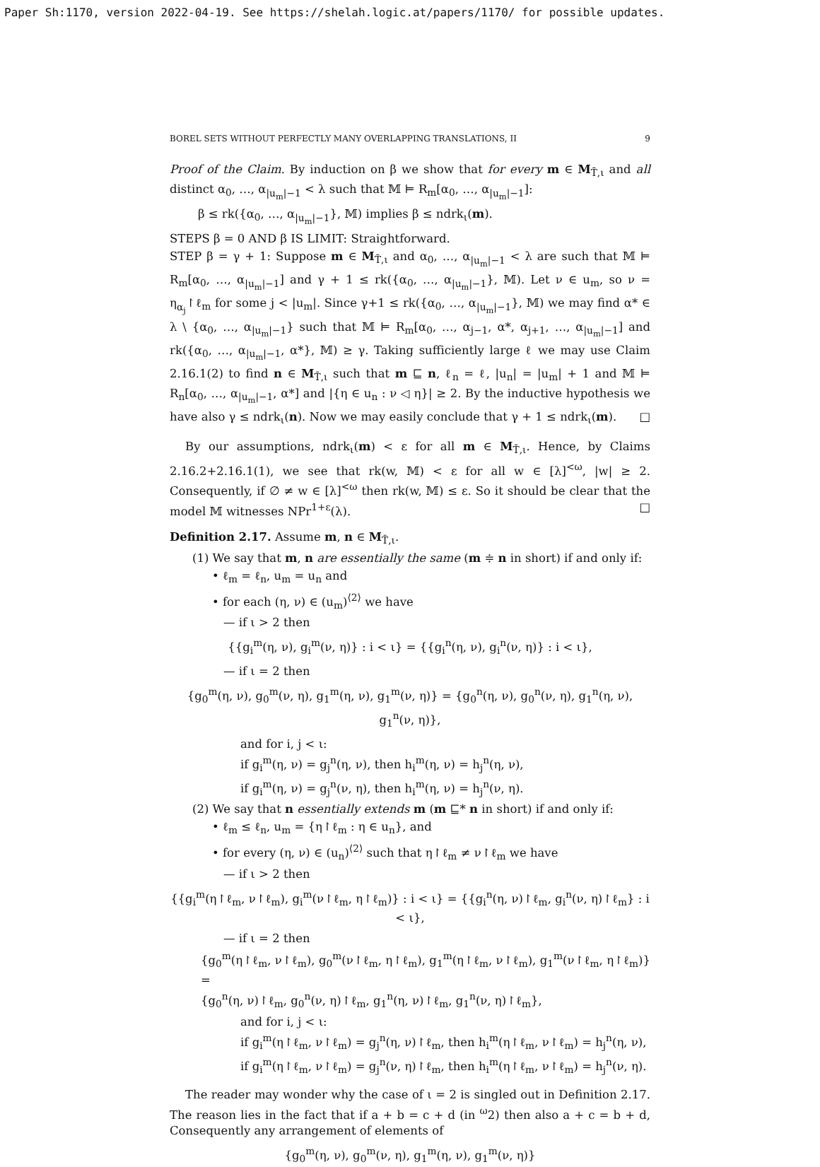Paper Sh:1170, version 2022-04-19. See https://shelah.logic.at/papers/1170/ for possible updates.
BOREL SETS WITHOUT PERFECTLY MANY OVERLAPPING TRANSLATIONS, II 9
Proof of the Claim. By induction on β we show that for every m ∈ M<sub>T̄,ι</sub> and all distinct α<sub>0</sub>, …, α<sub>|u<sub>m</sub>|−1</sub> < λ such that 𝕄 ⊨ R<sub>m</sub>[α<sub>0</sub>, …, α<sub>|u<sub>m</sub>|−1</sub>]:
β ≤ rk({α<sub>0</sub>, …, α<sub>|u<sub>m</sub>|−1</sub>}, 𝕄) implies β ≤ ndrk<sub>ι</sub>(m).
STEPS β = 0 AND β IS LIMIT: Straightforward.
STEP β = γ + 1: Suppose m ∈ M<sub>T̄,ι</sub> and α<sub>0</sub>, …, α<sub>|u<sub>m</sub>|−1</sub> < λ are such that 𝕄 ⊨ R<sub>m</sub>[α<sub>0</sub>, …, α<sub>|u<sub>m</sub>|−1</sub>] and γ + 1 ≤ rk({α<sub>0</sub>, …, α<sub>|u<sub>m</sub>|−1</sub>}, 𝕄). Let ν ∈ u<sub>m</sub>, so ν = η<sub>α<sub>j</sub></sub>↾ℓ<sub>m</sub> for some j < |u<sub>m</sub>|. Since γ+1 ≤ rk({α<sub>0</sub>, …, α<sub>|u<sub>m</sub>|−1</sub>}, 𝕄) we may find α* ∈ λ \ {α<sub>0</sub>, …, α<sub>|u<sub>m</sub>|−1</sub>} such that 𝕄 ⊨ R<sub>m</sub>[α<sub>0</sub>, …, α<sub>j−1</sub>, α*, α<sub>j+1</sub>, …, α<sub>|u<sub>m</sub>|−1</sub>] and rk({α<sub>0</sub>, …, α<sub>|u<sub>m</sub>|−1</sub>, α*}, 𝕄) ≥ γ. Taking sufficiently large ℓ we may use Claim 2.16.1(2) to find n ∈ M<sub>T̄,ι</sub> such that m ⊑ n, ℓ<sub>n</sub> = ℓ, |u<sub>n</sub>| = |u<sub>m</sub>| + 1 and 𝕄 ⊨ R<sub>n</sub>[α<sub>0</sub>, …, α<sub>|u<sub>m</sub>|−1</sub>, α*] and |{η ∈ u<sub>n</sub> : ν ◁ η}| ≥ 2. By the inductive hypothesis we have also γ ≤ ndrk<sub>ι</sub>(n). Now we may easily conclude that γ + 1 ≤ ndrk<sub>ι</sub>(m). □
By our assumptions, ndrk<sub>ι</sub>(m) < ε for all m ∈ M<sub>T̄,ι</sub>. Hence, by Claims 2.16.2+2.16.1(1), we see that rk(w, 𝕄) < ε for all w ∈ [λ]<sup><ω</sup>, |w| ≥ 2. Consequently, if ∅ ≠ w ∈ [λ]<sup><ω</sup> then rk(w, 𝕄) ≤ ε. So it should be clear that the model 𝕄 witnesses NPr<sup>1+ε</sup>(λ). □
Definition 2.17. Assume m, n ∈ M<sub>T̄,ι</sub>.
(1) We say that m, n are essentially the same (m ≑ n in short) if and only if:
• ℓ<sub>m</sub> = ℓ<sub>n</sub>, u<sub>m</sub> = u<sub>n</sub> and
• for each (η, ν) ∈ (u<sub>m</sub>)<sup>⟨2⟩</sup> we have
— if ι > 2 then
{{g<sub>i</sub><sup>m</sup>(η, ν), g<sub>i</sub><sup>m</sup>(ν, η)} : i < ι} = {{g<sub>i</sub><sup>n</sup>(η, ν), g<sub>i</sub><sup>n</sup>(ν, η)} : i < ι},
— if ι = 2 then
{g<sub>0</sub><sup>m</sup>(η, ν), g<sub>0</sub><sup>m</sup>(ν, η), g<sub>1</sub><sup>m</sup>(η, ν), g<sub>1</sub><sup>m</sup>(ν, η)} = {g<sub>0</sub><sup>n</sup>(η, ν), g<sub>0</sub><sup>n</sup>(ν, η), g<sub>1</sub><sup>n</sup>(η, ν), g<sub>1</sub><sup>n</sup>(ν, η)},
and for i, j < ι:
if g<sub>i</sub><sup>m</sup>(η, ν) = g<sub>j</sub><sup>n</sup>(η, ν), then h<sub>i</sub><sup>m</sup>(η, ν) = h<sub>j</sub><sup>n</sup>(η, ν),
if g<sub>i</sub><sup>m</sup>(η, ν) = g<sub>j</sub><sup>n</sup>(ν, η), then h<sub>i</sub><sup>m</sup>(η, ν) = h<sub>j</sub><sup>n</sup>(ν, η).
(2) We say that n essentially extends m (m ⊑* n in short) if and only if:
• ℓ<sub>m</sub> ≤ ℓ<sub>n</sub>, u<sub>m</sub> = {η↾ℓ<sub>m</sub> : η ∈ u<sub>n</sub>}, and
• for every (η, ν) ∈ (u<sub>n</sub>)<sup>⟨2⟩</sup> such that η↾ℓ<sub>m</sub> ≠ ν↾ℓ<sub>m</sub> we have
— if ι > 2 then
{{g<sub>i</sub><sup>m</sup>(η↾ℓ<sub>m</sub>, ν↾ℓ<sub>m</sub>), g<sub>i</sub><sup>m</sup>(ν↾ℓ<sub>m</sub>, η↾ℓ<sub>m</sub>)} : i < ι} = {{g<sub>i</sub><sup>n</sup>(η, ν)↾ℓ<sub>m</sub>, g<sub>i</sub><sup>n</sup>(ν, η)↾ℓ<sub>m</sub>} : i < ι},
— if ι = 2 then
{g<sub>0</sub><sup>m</sup>(η↾ℓ<sub>m</sub>, ν↾ℓ<sub>m</sub>), g<sub>0</sub><sup>m</sup>(ν↾ℓ<sub>m</sub>, η↾ℓ<sub>m</sub>), g<sub>1</sub><sup>m</sup>(η↾ℓ<sub>m</sub>, ν↾ℓ<sub>m</sub>), g<sub>1</sub><sup>m</sup>(ν↾ℓ<sub>m</sub>, η↾ℓ<sub>m</sub>)} =
{g<sub>0</sub><sup>n</sup>(η, ν)↾ℓ<sub>m</sub>, g<sub>0</sub><sup>n</sup>(ν, η)↾ℓ<sub>m</sub>, g<sub>1</sub><sup>n</sup>(η, ν)↾ℓ<sub>m</sub>, g<sub>1</sub><sup>n</sup>(ν, η)↾ℓ<sub>m</sub>},
and for i, j < ι:
if g<sub>i</sub><sup>m</sup>(η↾ℓ<sub>m</sub>, ν↾ℓ<sub>m</sub>) = g<sub>j</sub><sup>n</sup>(η, ν)↾ℓ<sub>m</sub>, then h<sub>i</sub><sup>m</sup>(η↾ℓ<sub>m</sub>, ν↾ℓ<sub>m</sub>) = h<sub>j</sub><sup>n</sup>(η, ν),
if g<sub>i</sub><sup>m</sup>(η↾ℓ<sub>m</sub>, ν↾ℓ<sub>m</sub>) = g<sub>j</sub><sup>n</sup>(ν, η)↾ℓ<sub>m</sub>, then h<sub>i</sub><sup>m</sup>(η↾ℓ<sub>m</sub>, ν↾ℓ<sub>m</sub>) = h<sub>j</sub><sup>n</sup>(ν, η).
The reader may wonder why the case of ι = 2 is singled out in Definition 2.17. The reason lies in the fact that if a + b = c + d (in <sup>ω</sup>2) then also a + c = b + d, Consequently any arrangement of elements of
{g<sub>0</sub><sup>m</sup>(η, ν), g<sub>0</sub><sup>m</sup>(ν, η), g<sub>1</sub><sup>m</sup>(η, ν), g<sub>1</sub><sup>m</sup>(ν, η)}